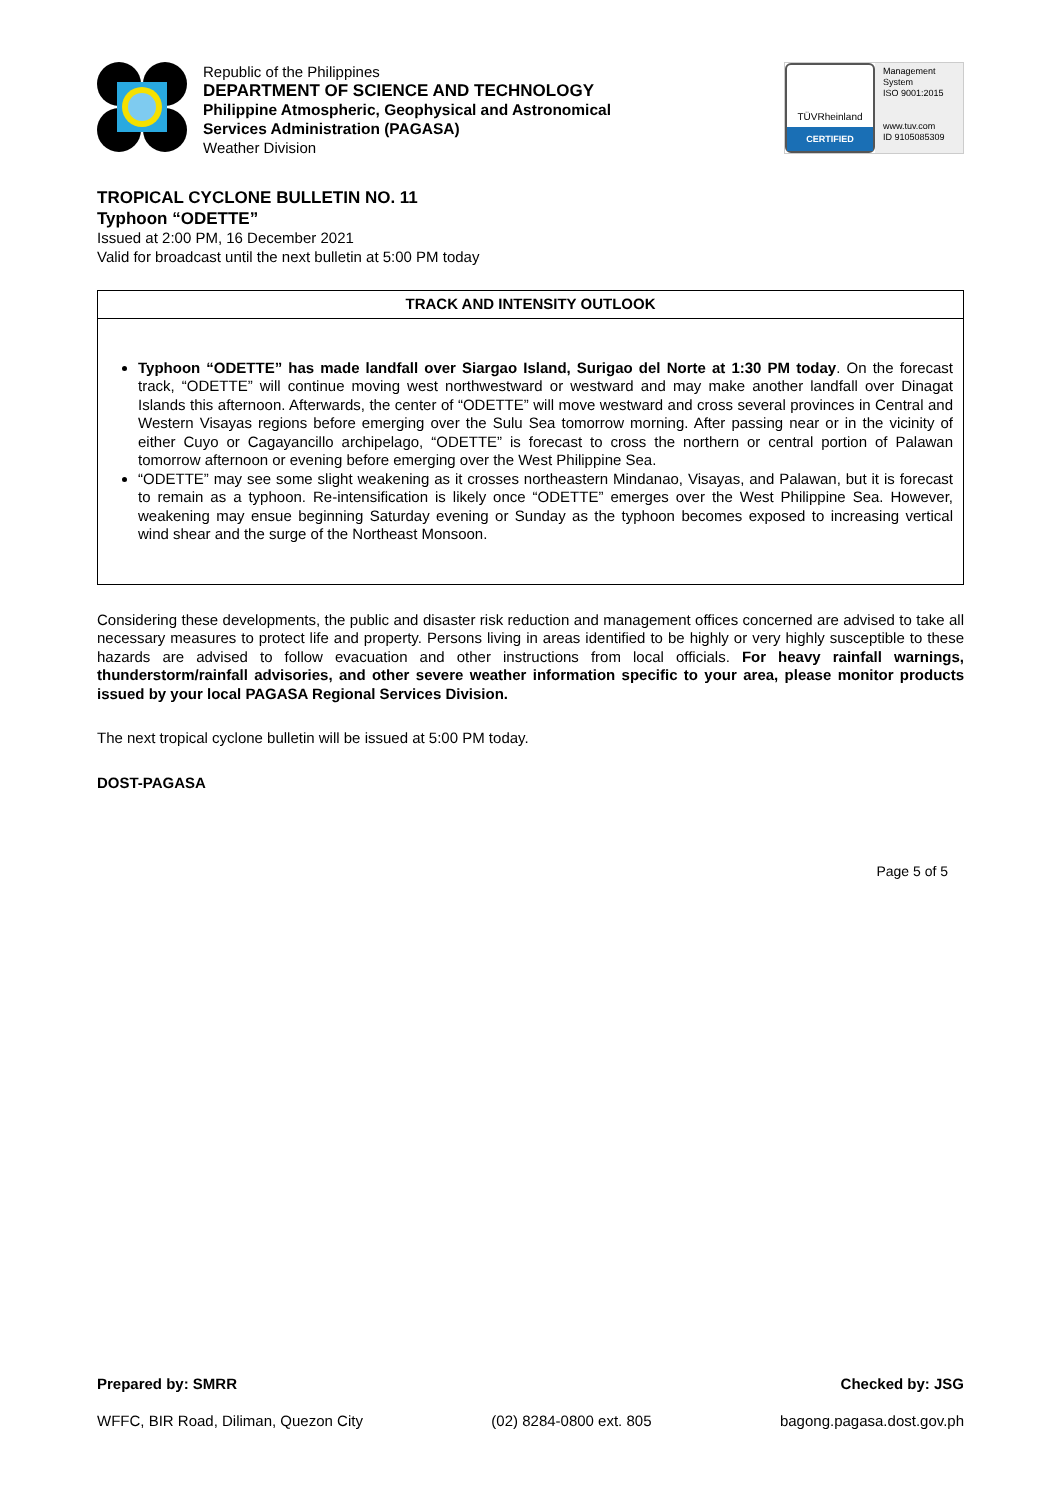Republic of the Philippines
DEPARTMENT OF SCIENCE AND TECHNOLOGY
Philippine Atmospheric, Geophysical and Astronomical
Services Administration (PAGASA)
Weather Division
TÜVRheinland
CERTIFIED
Management
System
ISO 9001:2015
www.tuv.com
ID 9105085309
TROPICAL CYCLONE BULLETIN NO. 11
Typhoon “ODETTE”
Issued at 2:00 PM, 16 December 2021
Valid for broadcast until the next bulletin at 5:00 PM today
TRACK AND INTENSITY OUTLOOK
Typhoon “ODETTE” has made landfall over Siargao Island, Surigao del Norte at 1:30 PM today. On the forecast track, “ODETTE” will continue moving west northwestward or westward and may make another landfall over Dinagat Islands this afternoon. Afterwards, the center of “ODETTE” will move westward and cross several provinces in Central and Western Visayas regions before emerging over the Sulu Sea tomorrow morning. After passing near or in the vicinity of either Cuyo or Cagayancillo archipelago, “ODETTE” is forecast to cross the northern or central portion of Palawan tomorrow afternoon or evening before emerging over the West Philippine Sea.
“ODETTE” may see some slight weakening as it crosses northeastern Mindanao, Visayas, and Palawan, but it is forecast to remain as a typhoon. Re-intensification is likely once “ODETTE” emerges over the West Philippine Sea. However, weakening may ensue beginning Saturday evening or Sunday as the typhoon becomes exposed to increasing vertical wind shear and the surge of the Northeast Monsoon.
Considering these developments, the public and disaster risk reduction and management offices concerned are advised to take all necessary measures to protect life and property. Persons living in areas identified to be highly or very highly susceptible to these hazards are advised to follow evacuation and other instructions from local officials. For heavy rainfall warnings, thunderstorm/rainfall advisories, and other severe weather information specific to your area, please monitor products issued by your local PAGASA Regional Services Division.
The next tropical cyclone bulletin will be issued at 5:00 PM today.
DOST-PAGASA
Page 5 of 5
Prepared by: SMRR Checked by: JSG
WFFC, BIR Road, Diliman, Quezon City (02) 8284-0800 ext. 805 bagong.pagasa.dost.gov.ph